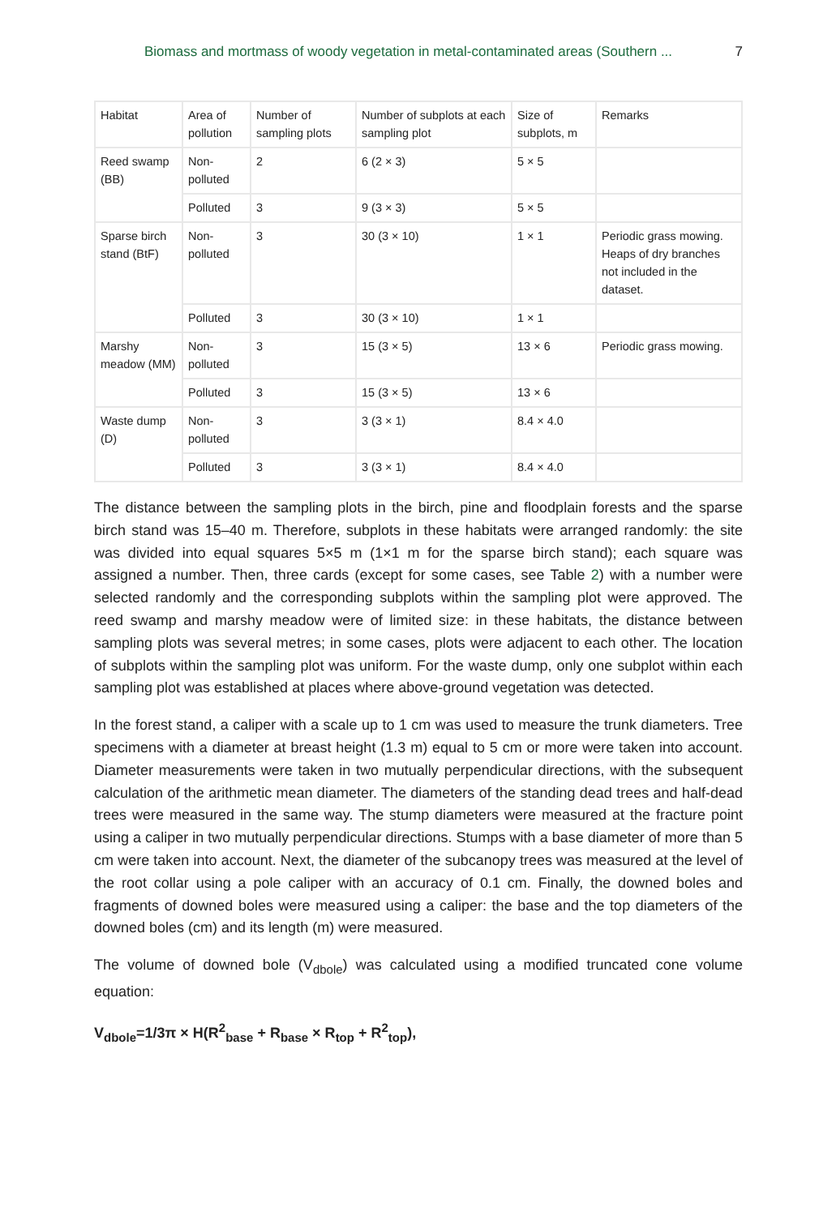Biomass and mortmass of woody vegetation in metal-contaminated areas (Southern ... 7
| Habitat | Area of pollution | Number of sampling plots | Number of subplots at each sampling plot | Size of subplots, m | Remarks |
| Reed swamp (BB) | Non-polluted | 2 | 6 (2 × 3) | 5 × 5 | |
| | Polluted | 3 | 9 (3 × 3) | 5 × 5 | |
| Sparse birch stand (BtF) | Non-polluted | 3 | 30 (3 × 10) | 1 × 1 | Periodic grass mowing. Heaps of dry branches not included in the dataset. |
| | Polluted | 3 | 30 (3 × 10) | 1 × 1 | |
| Marshy meadow (MM) | Non-polluted | 3 | 15 (3 × 5) | 13 × 6 | Periodic grass mowing. |
| | Polluted | 3 | 15 (3 × 5) | 13 × 6 | |
| Waste dump (D) | Non-polluted | 3 | 3 (3 × 1) | 8.4 × 4.0 | |
| | Polluted | 3 | 3 (3 × 1) | 8.4 × 4.0 | |
The distance between the sampling plots in the birch, pine and floodplain forests and the sparse birch stand was 15–40 m. Therefore, subplots in these habitats were arranged randomly: the site was divided into equal squares 5×5 m (1×1 m for the sparse birch stand); each square was assigned a number. Then, three cards (except for some cases, see Table 2) with a number were selected randomly and the corresponding subplots within the sampling plot were approved. The reed swamp and marshy meadow were of limited size: in these habitats, the distance between sampling plots was several metres; in some cases, plots were adjacent to each other. The location of subplots within the sampling plot was uniform. For the waste dump, only one subplot within each sampling plot was established at places where above-ground vegetation was detected.
In the forest stand, a caliper with a scale up to 1 cm was used to measure the trunk diameters. Tree specimens with a diameter at breast height (1.3 m) equal to 5 cm or more were taken into account. Diameter measurements were taken in two mutually perpendicular directions, with the subsequent calculation of the arithmetic mean diameter. The diameters of the standing dead trees and half-dead trees were measured in the same way. The stump diameters were measured at the fracture point using a caliper in two mutually perpendicular directions. Stumps with a base diameter of more than 5 cm were taken into account. Next, the diameter of the subcanopy trees was measured at the level of the root collar using a pole caliper with an accuracy of 0.1 cm. Finally, the downed boles and fragments of downed boles were measured using a caliper: the base and the top diameters of the downed boles (cm) and its length (m) were measured.
The volume of downed bole (V<sub>dbole</sub>) was calculated using a modified truncated cone volume equation:
V<sub>dbole</sub>=1/3π × H(R<sup>2</sup><sub>base</sub> + R<sub>base</sub> × R<sub>top</sub> + R<sup>2</sup><sub>top</sub>),